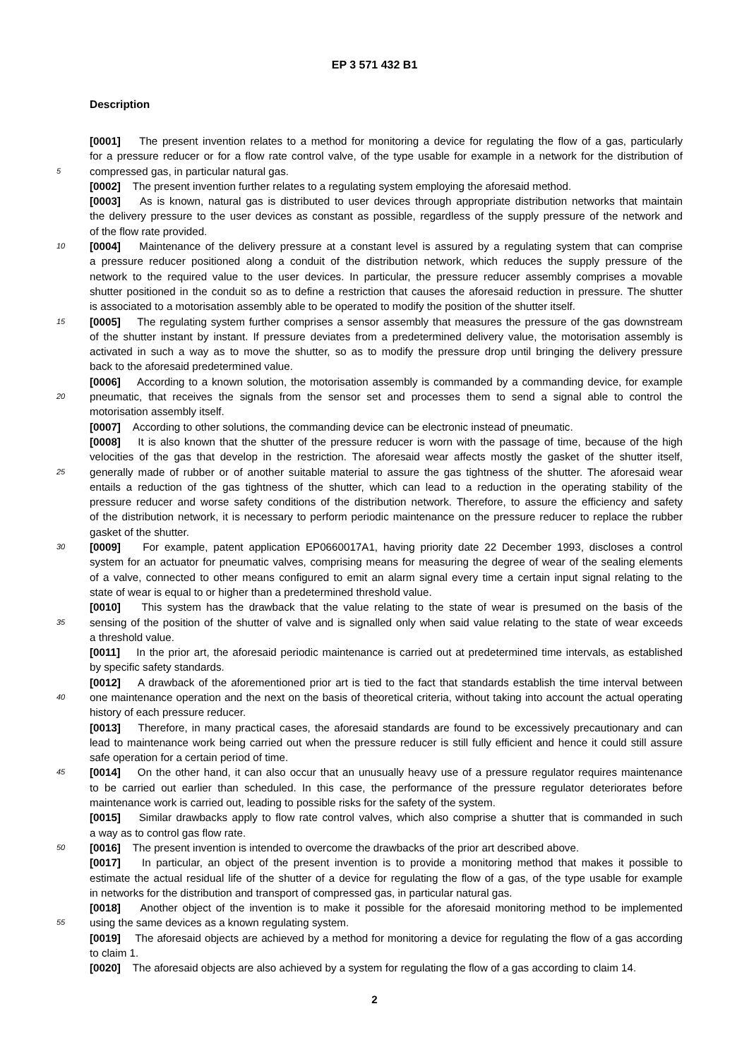EP 3 571 432 B1
Description
[0001] The present invention relates to a method for monitoring a device for regulating the flow of a gas, particularly
for a pressure reducer or for a flow rate control valve, of the type usable for example in a network for the distribution of
5 compressed gas, in particular natural gas.
[0002] The present invention further relates to a regulating system employing the aforesaid method.
[0003] As is known, natural gas is distributed to user devices through appropriate distribution networks that maintain
the delivery pressure to the user devices as constant as possible, regardless of the supply pressure of the network and
of the flow rate provided.
10 [0004] Maintenance of the delivery pressure at a constant level is assured by a regulating system that can comprise
a pressure reducer positioned along a conduit of the distribution network, which reduces the supply pressure of the
network to the required value to the user devices. In particular, the pressure reducer assembly comprises a movable
shutter positioned in the conduit so as to define a restriction that causes the aforesaid reduction in pressure. The shutter
is associated to a motorisation assembly able to be operated to modify the position of the shutter itself.
15 [0005] The regulating system further comprises a sensor assembly that measures the pressure of the gas downstream
of the shutter instant by instant. If pressure deviates from a predetermined delivery value, the motorisation assembly is
activated in such a way as to move the shutter, so as to modify the pressure drop until bringing the delivery pressure
back to the aforesaid predetermined value.
[0006] According to a known solution, the motorisation assembly is commanded by a commanding device, for example
20 pneumatic, that receives the signals from the sensor set and processes them to send a signal able to control the
motorisation assembly itself.
[0007] According to other solutions, the commanding device can be electronic instead of pneumatic.
[0008] It is also known that the shutter of the pressure reducer is worn with the passage of time, because of the high
velocities of the gas that develop in the restriction. The aforesaid wear affects mostly the gasket of the shutter itself,
25 generally made of rubber or of another suitable material to assure the gas tightness of the shutter. The aforesaid wear
entails a reduction of the gas tightness of the shutter, which can lead to a reduction in the operating stability of the
pressure reducer and worse safety conditions of the distribution network. Therefore, to assure the efficiency and safety
of the distribution network, it is necessary to perform periodic maintenance on the pressure reducer to replace the rubber
gasket of the shutter.
30 [0009] For example, patent application EP0660017A1, having priority date 22 December 1993, discloses a control
system for an actuator for pneumatic valves, comprising means for measuring the degree of wear of the sealing elements
of a valve, connected to other means configured to emit an alarm signal every time a certain input signal relating to the
state of wear is equal to or higher than a predetermined threshold value.
[0010] This system has the drawback that the value relating to the state of wear is presumed on the basis of the
35 sensing of the position of the shutter of valve and is signalled only when said value relating to the state of wear exceeds
a threshold value.
[0011] In the prior art, the aforesaid periodic maintenance is carried out at predetermined time intervals, as established
by specific safety standards.
[0012] A drawback of the aforementioned prior art is tied to the fact that standards establish the time interval between
40 one maintenance operation and the next on the basis of theoretical criteria, without taking into account the actual operating
history of each pressure reducer.
[0013] Therefore, in many practical cases, the aforesaid standards are found to be excessively precautionary and can
lead to maintenance work being carried out when the pressure reducer is still fully efficient and hence it could still assure
safe operation for a certain period of time.
45 [0014] On the other hand, it can also occur that an unusually heavy use of a pressure regulator requires maintenance
to be carried out earlier than scheduled. In this case, the performance of the pressure regulator deteriorates before
maintenance work is carried out, leading to possible risks for the safety of the system.
[0015] Similar drawbacks apply to flow rate control valves, which also comprise a shutter that is commanded in such
a way as to control gas flow rate.
50 [0016] The present invention is intended to overcome the drawbacks of the prior art described above.
[0017] In particular, an object of the present invention is to provide a monitoring method that makes it possible to
estimate the actual residual life of the shutter of a device for regulating the flow of a gas, of the type usable for example
in networks for the distribution and transport of compressed gas, in particular natural gas.
[0018] Another object of the invention is to make it possible for the aforesaid monitoring method to be implemented
55 using the same devices as a known regulating system.
[0019] The aforesaid objects are achieved by a method for monitoring a device for regulating the flow of a gas according
to claim 1.
[0020] The aforesaid objects are also achieved by a system for regulating the flow of a gas according to claim 14.
2